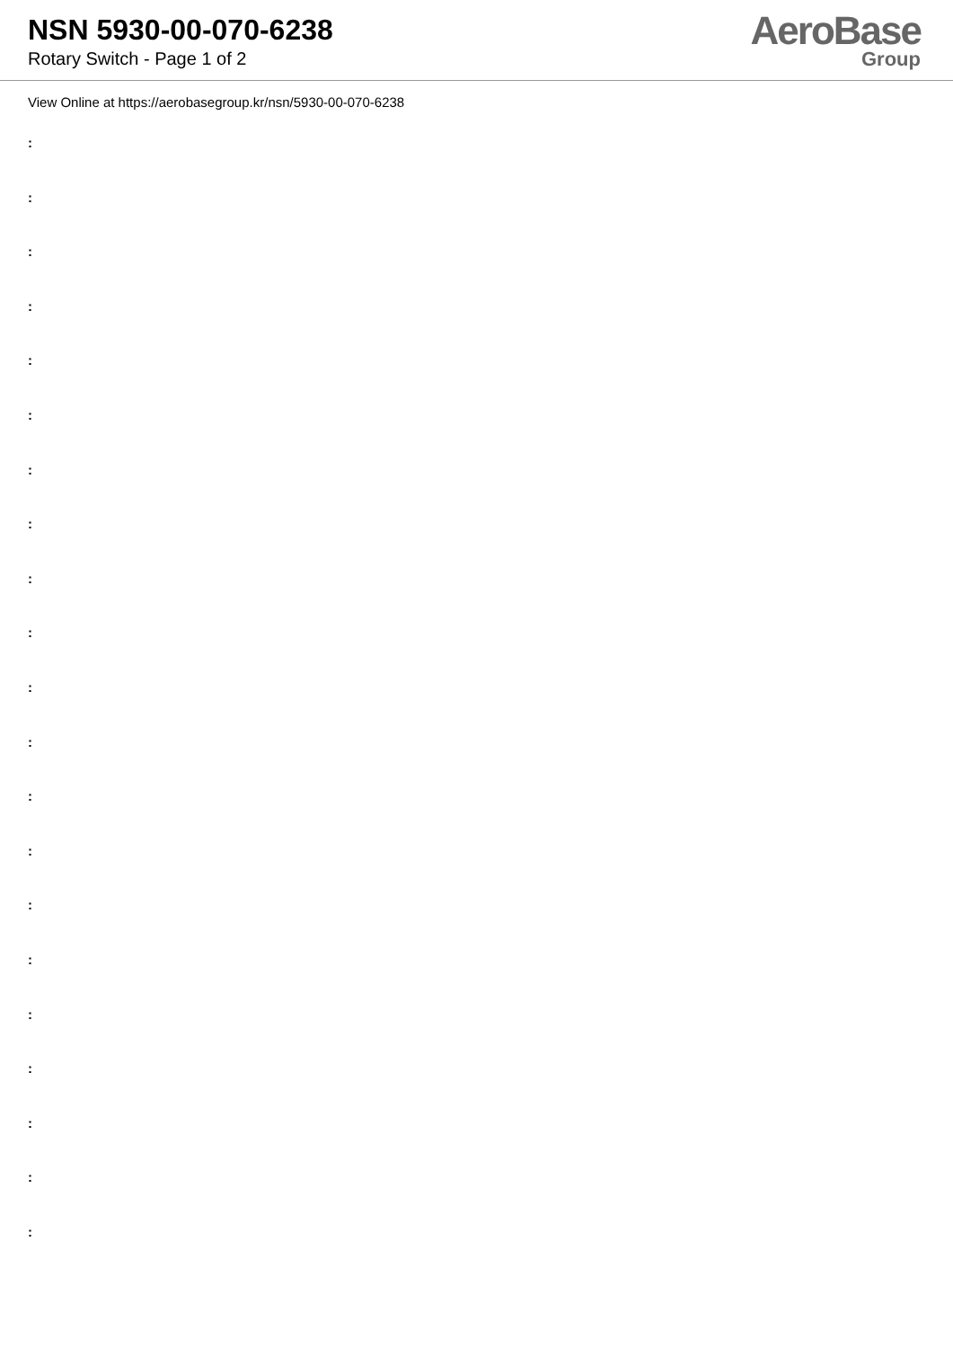NSN 5930-00-070-6238
Rotary Switch - Page 1 of 2
AeroBase
Group
View Online at https://aerobasegroup.kr/nsn/5930-00-070-6238
:
:
:
:
:
:
:
:
:
:
:
:
:
:
:
:
:
:
:
:
: